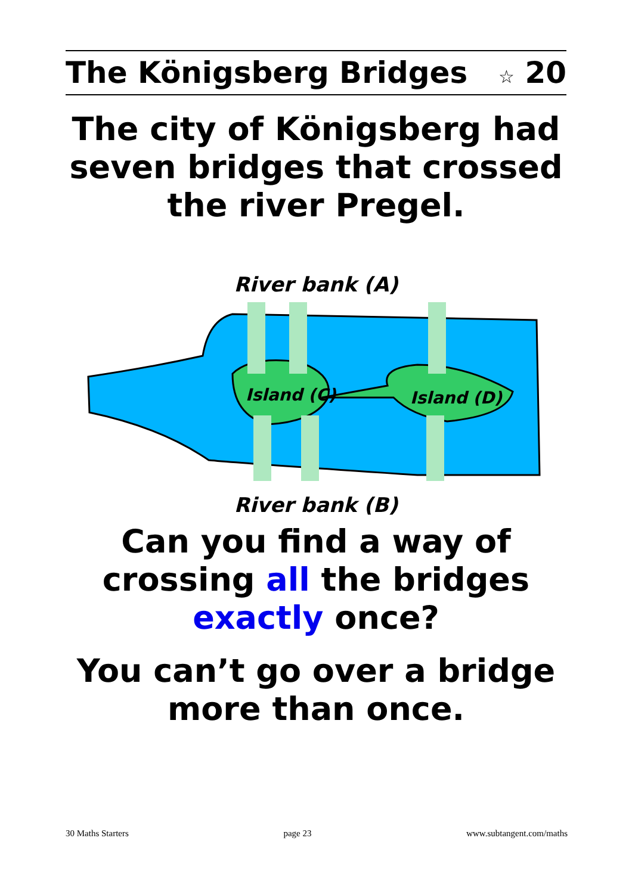The Königsberg Bridges ☆ 20
The city of Königsberg had
seven bridges that crossed
the river Pregel.
River bank (A)
Island (C)
Island (D)
River bank (B)
Can you find a way of
crossing all the bridges
exactly once?
You can’t go over a bridge
more than once.
30 Maths Starters page 23 www.subtangent.com/maths